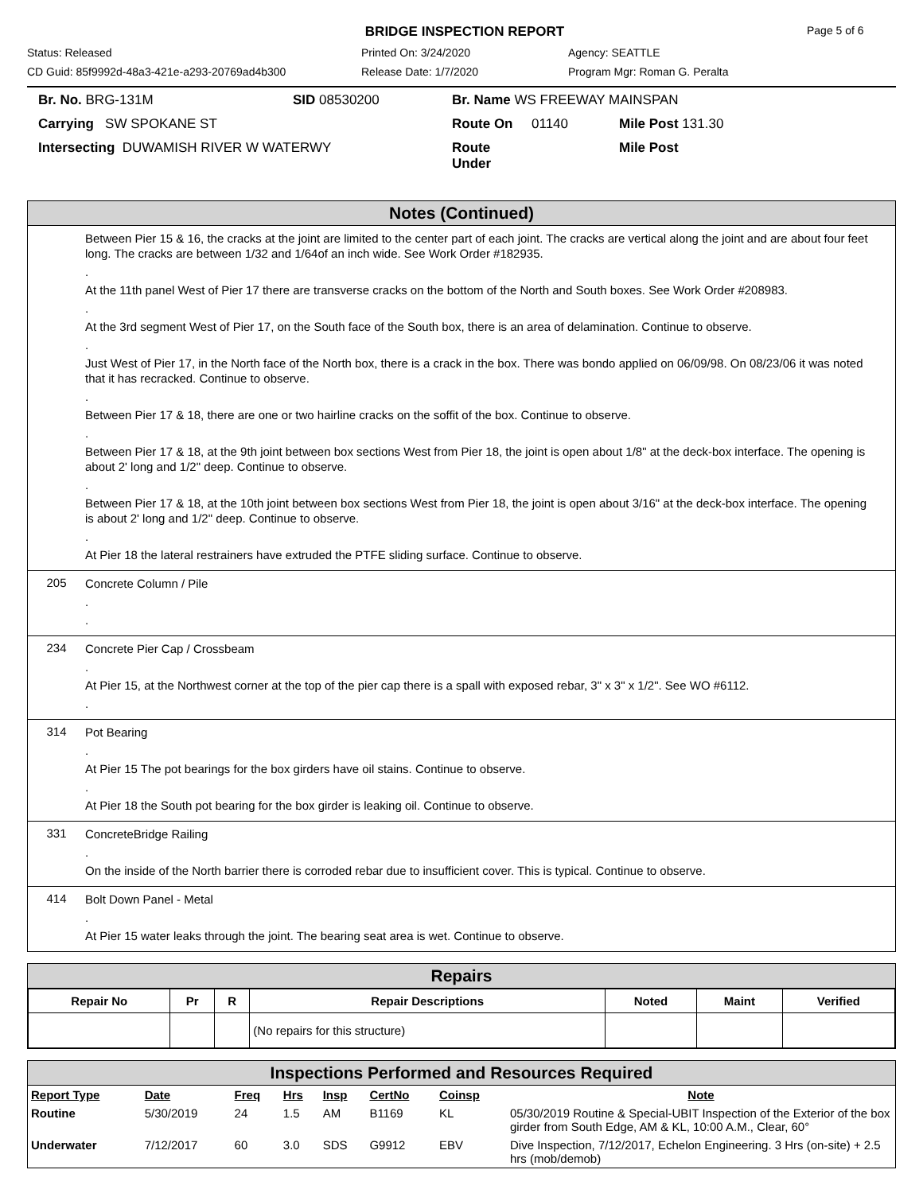BRIDGE INSPECTION REPORT
Page 5 of 6
Status: Released
Printed On: 3/24/2020
Agency: SEATTLE
CD Guid: 85f9992d-48a3-421e-a293-20769ad4b300
Release Date: 1/7/2020
Program Mgr: Roman G. Peralta
Br. No. BRG-131M
SID 08530200
Br. Name WS FREEWAY MAINSPAN
Carrying SW SPOKANE ST
Route On
01140
Mile Post 131.30
Intersecting DUWAMISH RIVER W WATERWY
Route Under
Mile Post
Notes (Continued)
Between Pier 15 & 16, the cracks at the joint are limited to the center part of each joint. The cracks are vertical along the joint and are about four feet long. The cracks are between 1/32 and 1/64of an inch wide. See Work Order #182935.
.
At the 11th panel West of Pier 17 there are transverse cracks on the bottom of the North and South boxes. See Work Order #208983.
.
At the 3rd segment West of Pier 17, on the South face of the South box, there is an area of delamination. Continue to observe.
.
Just West of Pier 17, in the North face of the North box, there is a crack in the box. There was bondo applied on 06/09/98. On 08/23/06 it was noted that it has recracked. Continue to observe.
.
Between Pier 17 & 18, there are one or two hairline cracks on the soffit of the box. Continue to observe.
.
Between Pier 17 & 18, at the 9th joint between box sections West from Pier 18, the joint is open about 1/8" at the deck-box interface. The opening is about 2' long and 1/2" deep. Continue to observe.
.
Between Pier 17 & 18, at the 10th joint between box sections West from Pier 18, the joint is open about 3/16" at the deck-box interface. The opening is about 2' long and 1/2" deep. Continue to observe.
.
At Pier 18 the lateral restrainers have extruded the PTFE sliding surface. Continue to observe.
205
Concrete Column / Pile
.
.
234
Concrete Pier Cap / Crossbeam
.
At Pier 15, at the Northwest corner at the top of the pier cap there is a spall with exposed rebar, 3" x 3" x 1/2". See WO #6112.
.
314
Pot Bearing
.
At Pier 15 The pot bearings for the box girders have oil stains. Continue to observe.
.
At Pier 18 the South pot bearing for the box girder is leaking oil. Continue to observe.
331
ConcreteBridge Railing
.
On the inside of the North barrier there is corroded rebar due to insufficient cover. This is typical. Continue to observe.
414
Bolt Down Panel - Metal
.
At Pier 15 water leaks through the joint. The bearing seat area is wet. Continue to observe.
Repairs
| Repair No | Pr | R | Repair Descriptions | Noted | Maint | Verified |
| --- | --- | --- | --- | --- | --- | --- |
| | | | (No repairs for this structure) | | | |
Inspections Performed and Resources Required
| Report Type | Date | Freq | Hrs | Insp | CertNo | Coinsp | Note |
| --- | --- | --- | --- | --- | --- | --- | --- |
| Routine | 5/30/2019 | 24 | 1.5 | AM | B1169 | KL | 05/30/2019 Routine & Special-UBIT Inspection of the Exterior of the box girder from South Edge, AM & KL, 10:00 A.M., Clear, 60° |
| Underwater | 7/12/2017 | 60 | 3.0 | SDS | G9912 | EBV | Dive Inspection, 7/12/2017, Echelon Engineering. 3 Hrs (on-site) + 2.5 hrs (mob/demob) |